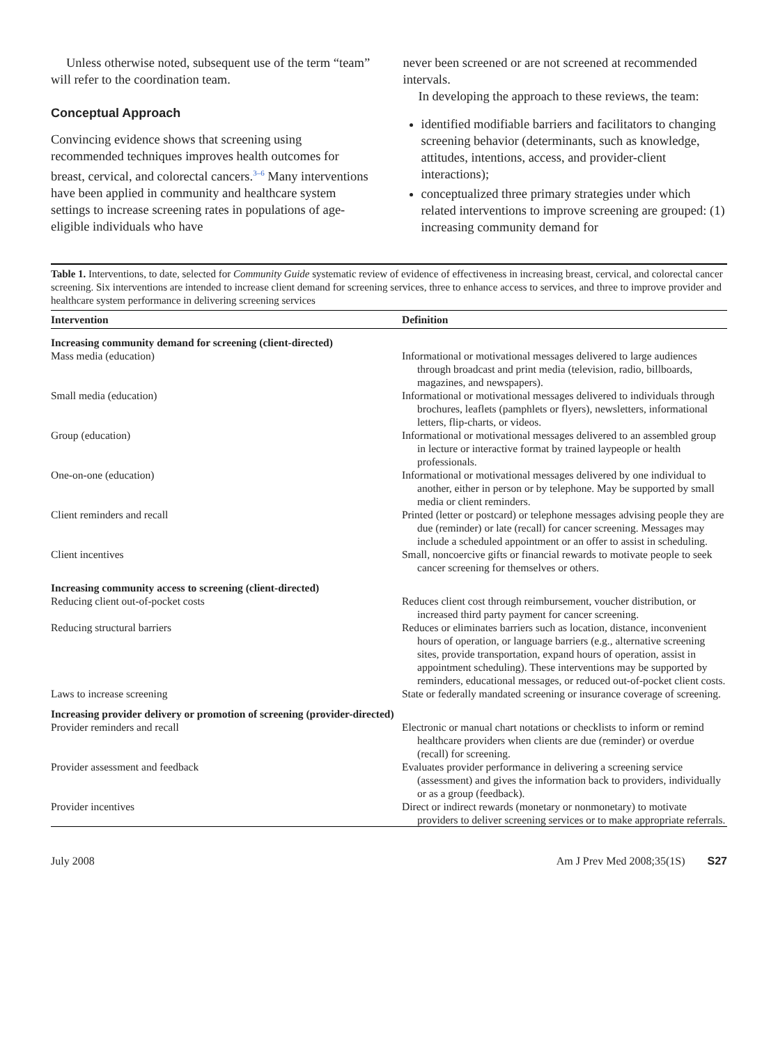Unless otherwise noted, subsequent use of the term “team” will refer to the coordination team.
Conceptual Approach
Convincing evidence shows that screening using recommended techniques improves health outcomes for breast, cervical, and colorectal cancers.<sup>3–6</sup> Many interventions have been applied in community and healthcare system settings to increase screening rates in populations of age-eligible individuals who have
never been screened or are not screened at recommended intervals.
In developing the approach to these reviews, the team:
identified modifiable barriers and facilitators to changing screening behavior (determinants, such as knowledge, attitudes, intentions, access, and provider-client interactions);
conceptualized three primary strategies under which related interventions to improve screening are grouped: (1) increasing community demand for
Table 1. Interventions, to date, selected for Community Guide systematic review of evidence of effectiveness in increasing breast, cervical, and colorectal cancer screening. Six interventions are intended to increase client demand for screening services, three to enhance access to services, and three to improve provider and healthcare system performance in delivering screening services
| Intervention | Definition |
| --- | --- |
| Increasing community demand for screening (client-directed) | |
| Mass media (education) | Informational or motivational messages delivered to large audiences through broadcast and print media (television, radio, billboards, magazines, and newspapers). |
| Small media (education) | Informational or motivational messages delivered to individuals through brochures, leaflets (pamphlets or flyers), newsletters, informational letters, flip-charts, or videos. |
| Group (education) | Informational or motivational messages delivered to an assembled group in lecture or interactive format by trained laypeople or health professionals. |
| One-on-one (education) | Informational or motivational messages delivered by one individual to another, either in person or by telephone. May be supported by small media or client reminders. |
| Client reminders and recall | Printed (letter or postcard) or telephone messages advising people they are due (reminder) or late (recall) for cancer screening. Messages may include a scheduled appointment or an offer to assist in scheduling. |
| Client incentives | Small, noncoercive gifts or financial rewards to motivate people to seek cancer screening for themselves or others. |
| Increasing community access to screening (client-directed) | |
| Reducing client out-of-pocket costs | Reduces client cost through reimbursement, voucher distribution, or increased third party payment for cancer screening. |
| Reducing structural barriers | Reduces or eliminates barriers such as location, distance, inconvenient hours of operation, or language barriers (e.g., alternative screening sites, provide transportation, expand hours of operation, assist in appointment scheduling). These interventions may be supported by reminders, educational messages, or reduced out-of-pocket client costs. |
| Laws to increase screening | State or federally mandated screening or insurance coverage of screening. |
| Increasing provider delivery or promotion of screening (provider-directed) | |
| Provider reminders and recall | Electronic or manual chart notations or checklists to inform or remind healthcare providers when clients are due (reminder) or overdue (recall) for screening. |
| Provider assessment and feedback | Evaluates provider performance in delivering a screening service (assessment) and gives the information back to providers, individually or as a group (feedback). |
| Provider incentives | Direct or indirect rewards (monetary or nonmonetary) to motivate providers to deliver screening services or to make appropriate referrals. |
July 2008 Am J Prev Med 2008;35(1S) S27